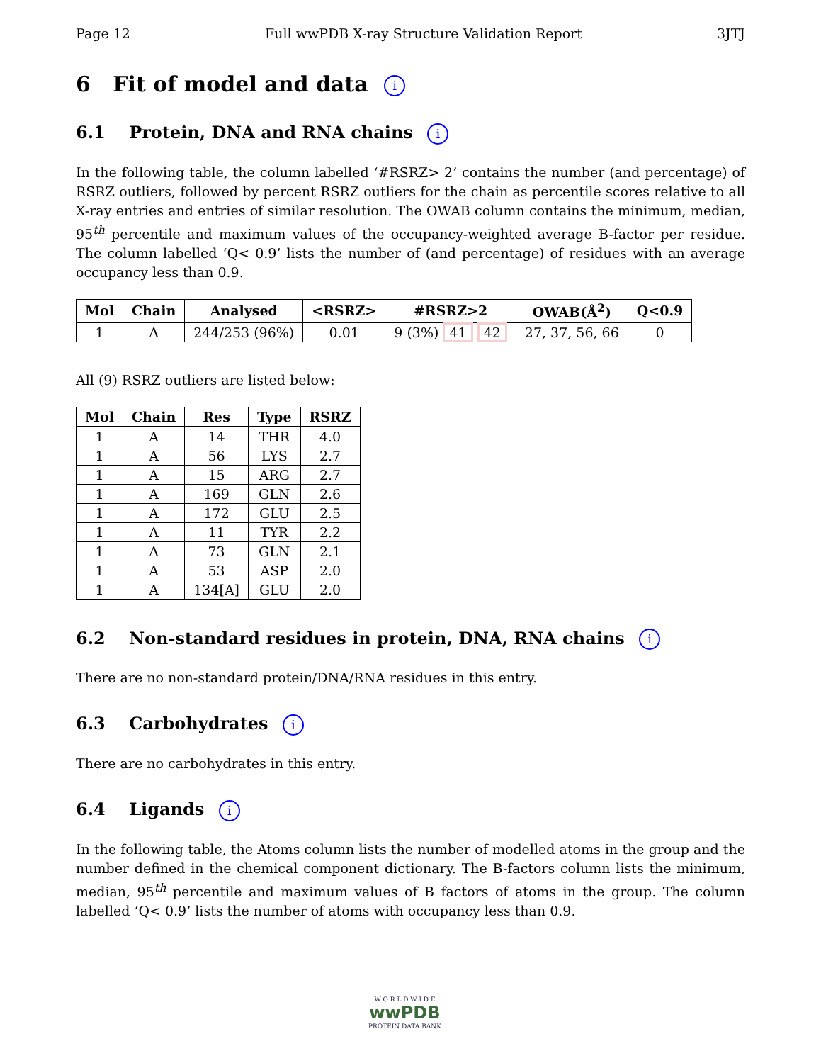Page 12 Full wwPDB X-ray Structure Validation Report 3JTJ
6 Fit of model and data i
6.1 Protein, DNA and RNA chains i
In the following table, the column labelled ‘#RSRZ> 2’ contains the number (and percentage) of RSRZ outliers, followed by percent RSRZ outliers for the chain as percentile scores relative to all X-ray entries and entries of similar resolution. The OWAB column contains the minimum, median, 95<sup>th</sup> percentile and maximum values of the occupancy-weighted average B-factor per residue. The column labelled ‘Q< 0.9’ lists the number of (and percentage) of residues with an average occupancy less than 0.9.
| Mol | Chain | Analysed | <RSRZ> | #RSRZ>2 | OWAB(Å<sup>2</sup>) | Q<0.9 |
| --- | --- | --- | --- | --- | --- | --- |
| 1 | A | 244/253 (96%) | 0.01 | 9 (3%) 41 42 | 27, 37, 56, 66 | 0 |
All (9) RSRZ outliers are listed below:
| Mol | Chain | Res | Type | RSRZ |
| --- | --- | --- | --- | --- |
| 1 | A | 14 | THR | 4.0 |
| 1 | A | 56 | LYS | 2.7 |
| 1 | A | 15 | ARG | 2.7 |
| 1 | A | 169 | GLN | 2.6 |
| 1 | A | 172 | GLU | 2.5 |
| 1 | A | 11 | TYR | 2.2 |
| 1 | A | 73 | GLN | 2.1 |
| 1 | A | 53 | ASP | 2.0 |
| 1 | A | 134[A] | GLU | 2.0 |
6.2 Non-standard residues in protein, DNA, RNA chains i
There are no non-standard protein/DNA/RNA residues in this entry.
6.3 Carbohydrates i
There are no carbohydrates in this entry.
6.4 Ligands i
In the following table, the Atoms column lists the number of modelled atoms in the group and the number defined in the chemical component dictionary. The B-factors column lists the minimum, median, 95<sup>th</sup> percentile and maximum values of B factors of atoms in the group. The column labelled ‘Q< 0.9’ lists the number of atoms with occupancy less than 0.9.
W O R L D W I D E
wwPDB
PROTEIN DATA BANK